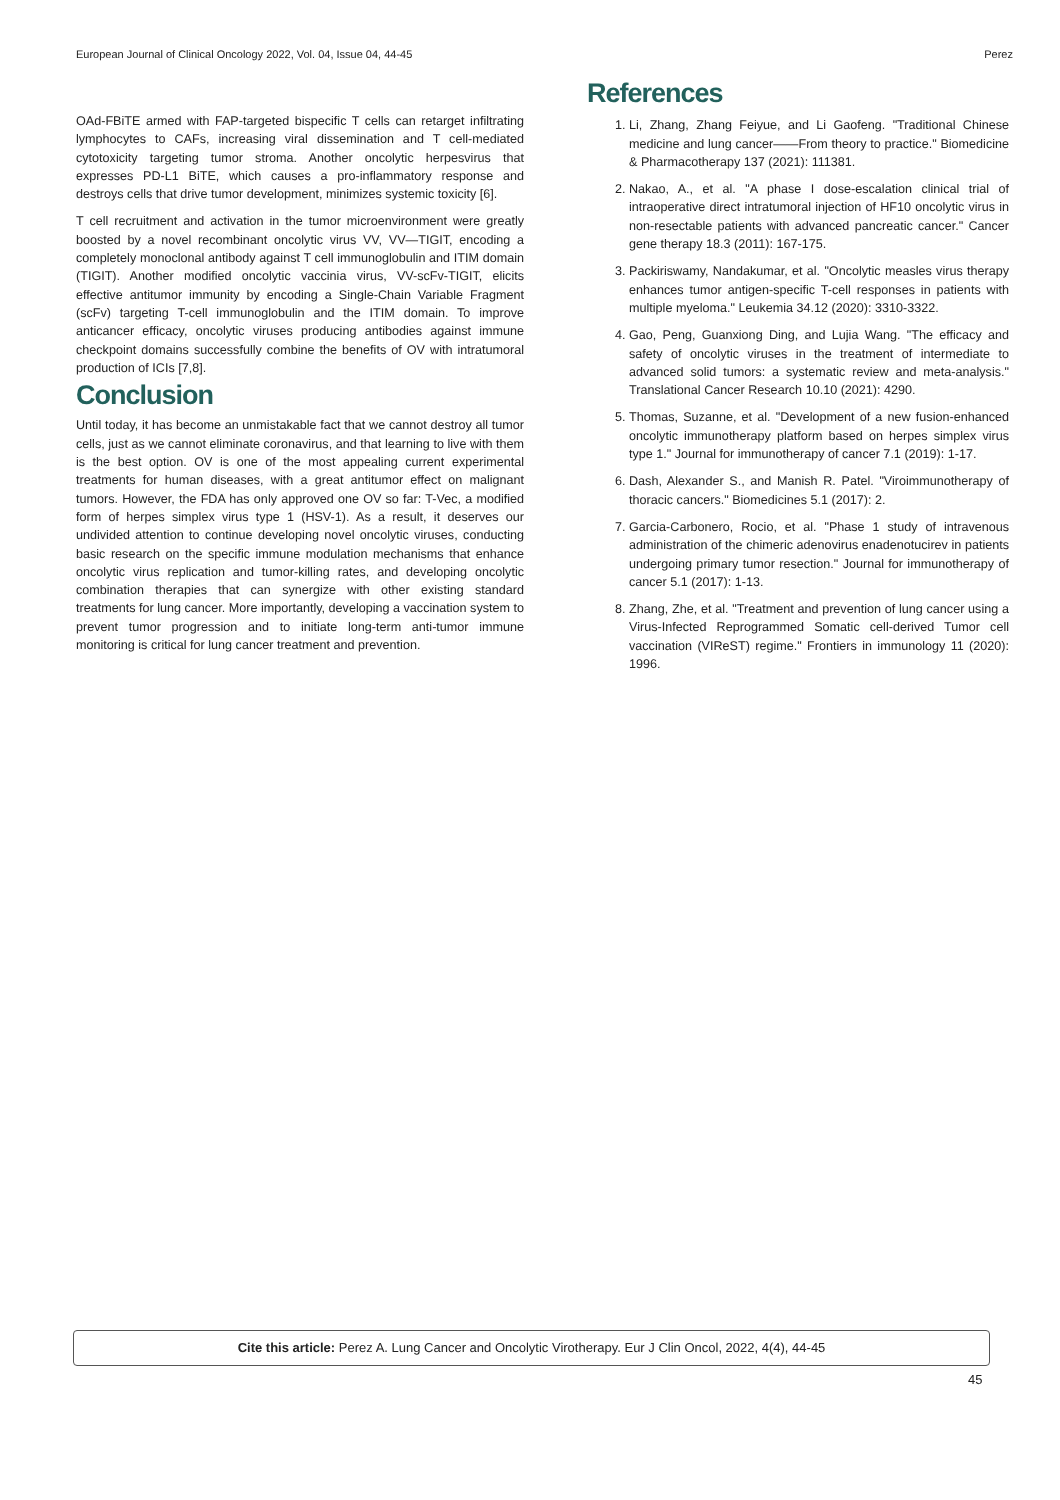European Journal of Clinical Oncology 2022, Vol. 04, Issue 04, 44-45 Perez
OAd-FBiTE armed with FAP-targeted bispecific T cells can retarget infiltrating lymphocytes to CAFs, increasing viral dissemination and T cell-mediated cytotoxicity targeting tumor stroma. Another oncolytic herpesvirus that expresses PD-L1 BiTE, which causes a pro-inflammatory response and destroys cells that drive tumor development, minimizes systemic toxicity [6].
T cell recruitment and activation in the tumor microenvironment were greatly boosted by a novel recombinant oncolytic virus VV, VV—TIGIT, encoding a completely monoclonal antibody against T cell immunoglobulin and ITIM domain (TIGIT). Another modified oncolytic vaccinia virus, VV-scFv-TIGIT, elicits effective antitumor immunity by encoding a Single-Chain Variable Fragment (scFv) targeting T-cell immunoglobulin and the ITIM domain. To improve anticancer efficacy, oncolytic viruses producing antibodies against immune checkpoint domains successfully combine the benefits of OV with intratumoral production of ICIs [7,8].
Conclusion
Until today, it has become an unmistakable fact that we cannot destroy all tumor cells, just as we cannot eliminate coronavirus, and that learning to live with them is the best option. OV is one of the most appealing current experimental treatments for human diseases, with a great antitumor effect on malignant tumors. However, the FDA has only approved one OV so far: T-Vec, a modified form of herpes simplex virus type 1 (HSV-1). As a result, it deserves our undivided attention to continue developing novel oncolytic viruses, conducting basic research on the specific immune modulation mechanisms that enhance oncolytic virus replication and tumor-killing rates, and developing oncolytic combination therapies that can synergize with other existing standard treatments for lung cancer. More importantly, developing a vaccination system to prevent tumor progression and to initiate long-term anti-tumor immune monitoring is critical for lung cancer treatment and prevention.
References
1. Li, Zhang, Zhang Feiyue, and Li Gaofeng. "Traditional Chinese medicine and lung cancer——From theory to practice." Biomedicine & Pharmacotherapy 137 (2021): 111381.
2. Nakao, A., et al. "A phase I dose-escalation clinical trial of intraoperative direct intratumoral injection of HF10 oncolytic virus in non-resectable patients with advanced pancreatic cancer." Cancer gene therapy 18.3 (2011): 167-175.
3. Packiriswamy, Nandakumar, et al. "Oncolytic measles virus therapy enhances tumor antigen-specific T-cell responses in patients with multiple myeloma." Leukemia 34.12 (2020): 3310-3322.
4. Gao, Peng, Guanxiong Ding, and Lujia Wang. "The efficacy and safety of oncolytic viruses in the treatment of intermediate to advanced solid tumors: a systematic review and meta-analysis." Translational Cancer Research 10.10 (2021): 4290.
5. Thomas, Suzanne, et al. "Development of a new fusion-enhanced oncolytic immunotherapy platform based on herpes simplex virus type 1." Journal for immunotherapy of cancer 7.1 (2019): 1-17.
6. Dash, Alexander S., and Manish R. Patel. "Viroimmunotherapy of thoracic cancers." Biomedicines 5.1 (2017): 2.
7. Garcia-Carbonero, Rocio, et al. "Phase 1 study of intravenous administration of the chimeric adenovirus enadenotucirev in patients undergoing primary tumor resection." Journal for immunotherapy of cancer 5.1 (2017): 1-13.
8. Zhang, Zhe, et al. "Treatment and prevention of lung cancer using a Virus-Infected Reprogrammed Somatic cell-derived Tumor cell vaccination (VIReST) regime." Frontiers in immunology 11 (2020): 1996.
Cite this article: Perez A. Lung Cancer and Oncolytic Virotherapy. Eur J Clin Oncol, 2022, 4(4), 44-45
45